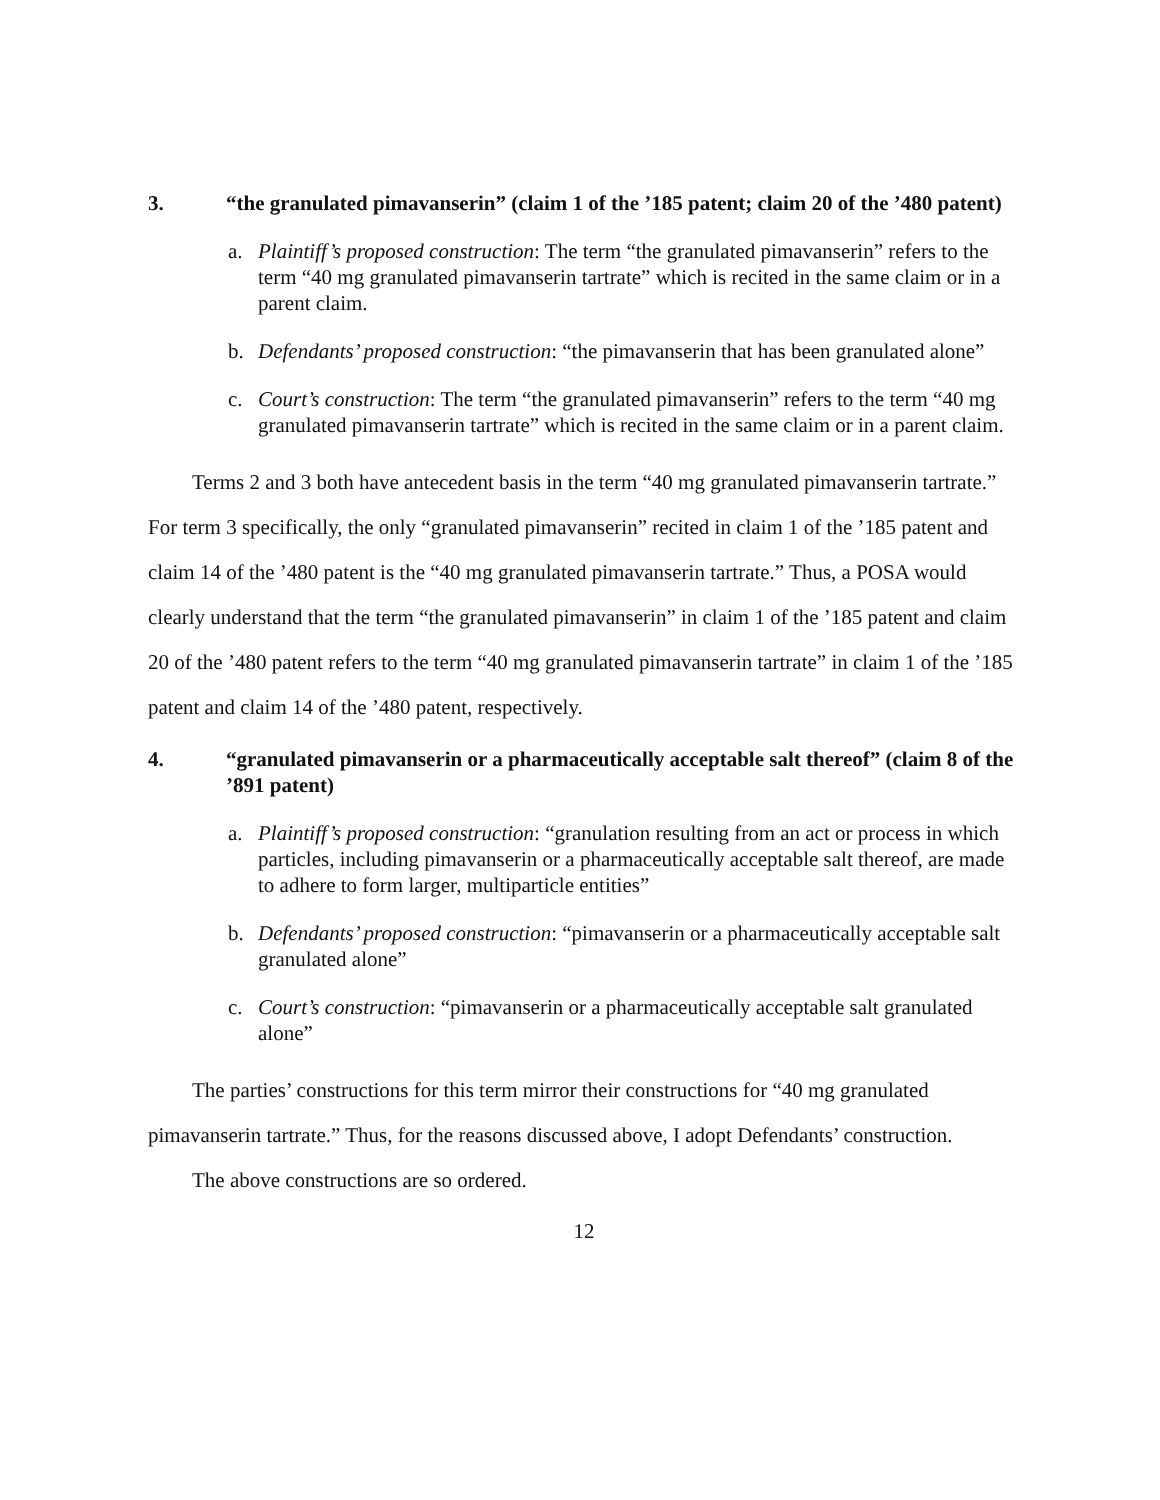3. “the granulated pimavanserin” (claim 1 of the ’185 patent; claim 20 of the ’480 patent)
a. Plaintiff’s proposed construction: The term “the granulated pimavanserin” refers to the term “40 mg granulated pimavanserin tartrate” which is recited in the same claim or in a parent claim.
b. Defendants’ proposed construction: “the pimavanserin that has been granulated alone”
c. Court’s construction: The term “the granulated pimavanserin” refers to the term “40 mg granulated pimavanserin tartrate” which is recited in the same claim or in a parent claim.
Terms 2 and 3 both have antecedent basis in the term “40 mg granulated pimavanserin tartrate.” For term 3 specifically, the only “granulated pimavanserin” recited in claim 1 of the ’185 patent and claim 14 of the ’480 patent is the “40 mg granulated pimavanserin tartrate.” Thus, a POSA would clearly understand that the term “the granulated pimavanserin” in claim 1 of the ’185 patent and claim 20 of the ’480 patent refers to the term “40 mg granulated pimavanserin tartrate” in claim 1 of the ’185 patent and claim 14 of the ’480 patent, respectively.
4. “granulated pimavanserin or a pharmaceutically acceptable salt thereof” (claim 8 of the ’891 patent)
a. Plaintiff’s proposed construction: “granulation resulting from an act or process in which particles, including pimavanserin or a pharmaceutically acceptable salt thereof, are made to adhere to form larger, multiparticle entities”
b. Defendants’ proposed construction: “pimavanserin or a pharmaceutically acceptable salt granulated alone”
c. Court’s construction: “pimavanserin or a pharmaceutically acceptable salt granulated alone”
The parties’ constructions for this term mirror their constructions for “40 mg granulated pimavanserin tartrate.” Thus, for the reasons discussed above, I adopt Defendants’ construction.
The above constructions are so ordered.
12